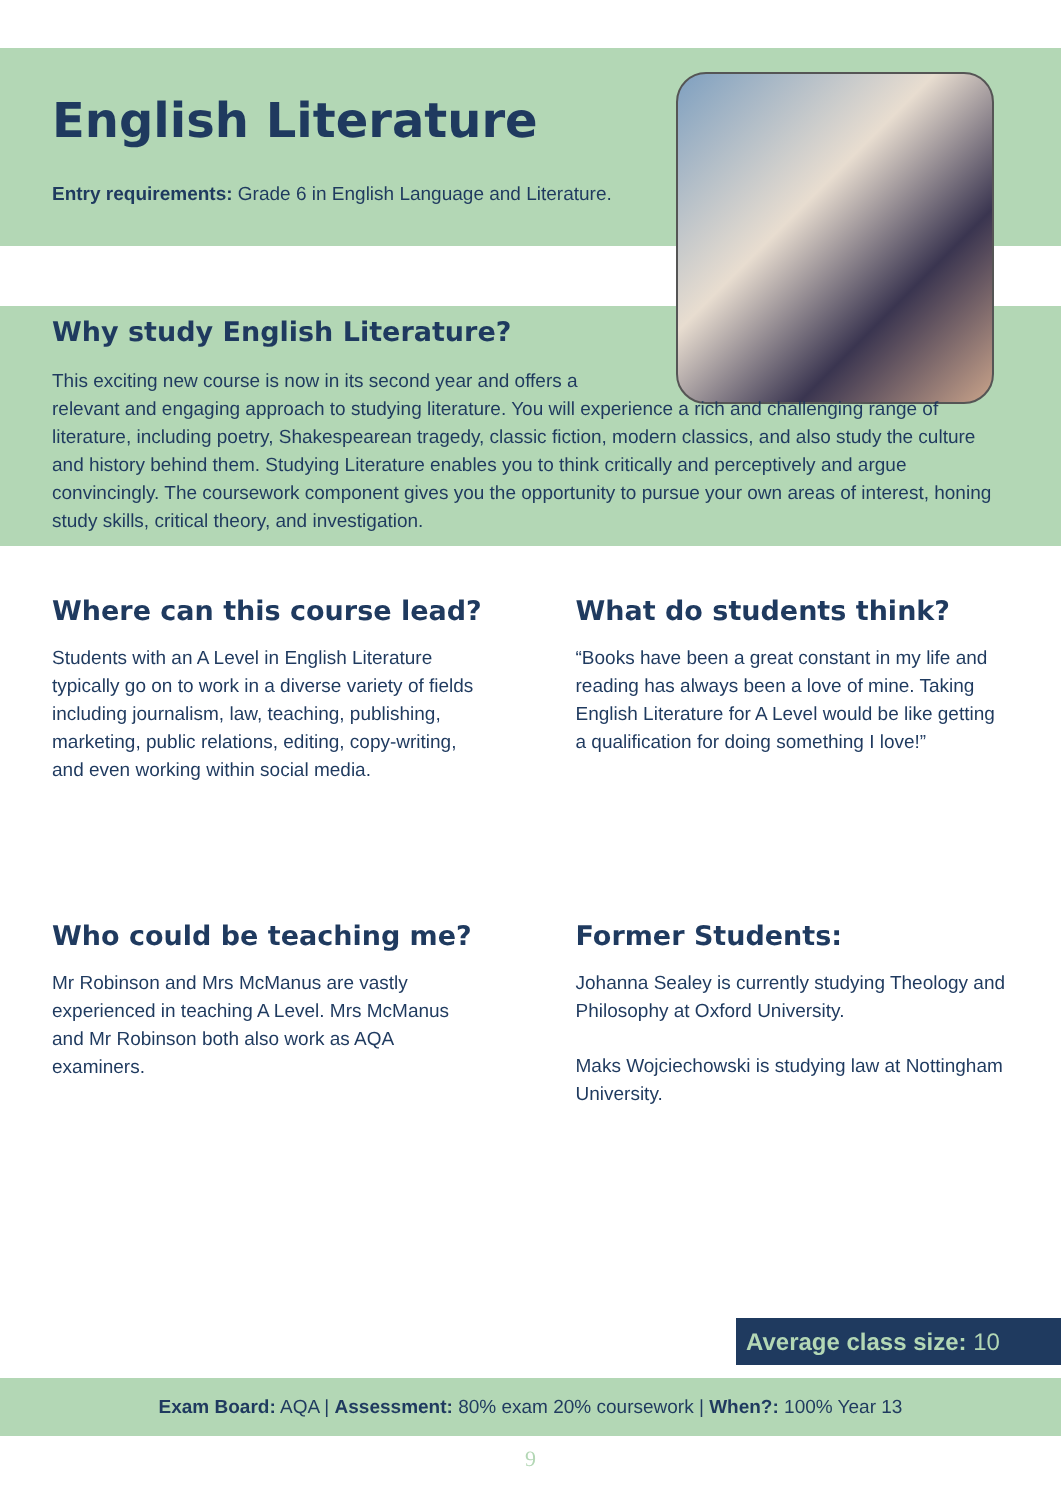English Literature
Entry requirements: Grade 6 in English Language and Literature.
Why study English Literature?
This exciting new course is now in its second year and offers a
relevant and engaging approach to studying literature. You will experience a rich and challenging range of literature, including poetry, Shakespearean tragedy, classic fiction, modern classics, and also study the culture and history behind them. Studying Literature enables you to think critically and perceptively and argue convincingly. The coursework component gives you the opportunity to pursue your own areas of interest, honing study skills, critical theory, and investigation.
Where can this course lead?
Students with an A Level in English Literature typically go on to work in a diverse variety of fields including journalism, law, teaching, publishing, marketing, public relations, editing, copy-writing, and even working within social media.
What do students think?
“Books have been a great constant in my life and reading has always been a love of mine. Taking English Literature for A Level would be like getting a qualification for doing something I love!”
Who could be teaching me?
Mr Robinson and Mrs McManus are vastly experienced in teaching A Level. Mrs McManus and Mr Robinson both also work as AQA examiners.
Former Students:
Johanna Sealey is currently studying Theology and Philosophy at Oxford University.
Maks Wojciechowski is studying law at Nottingham University.
Average class size: 10
Exam Board: AQA | Assessment: 80% exam 20% coursework | When?: 100% Year 13
9